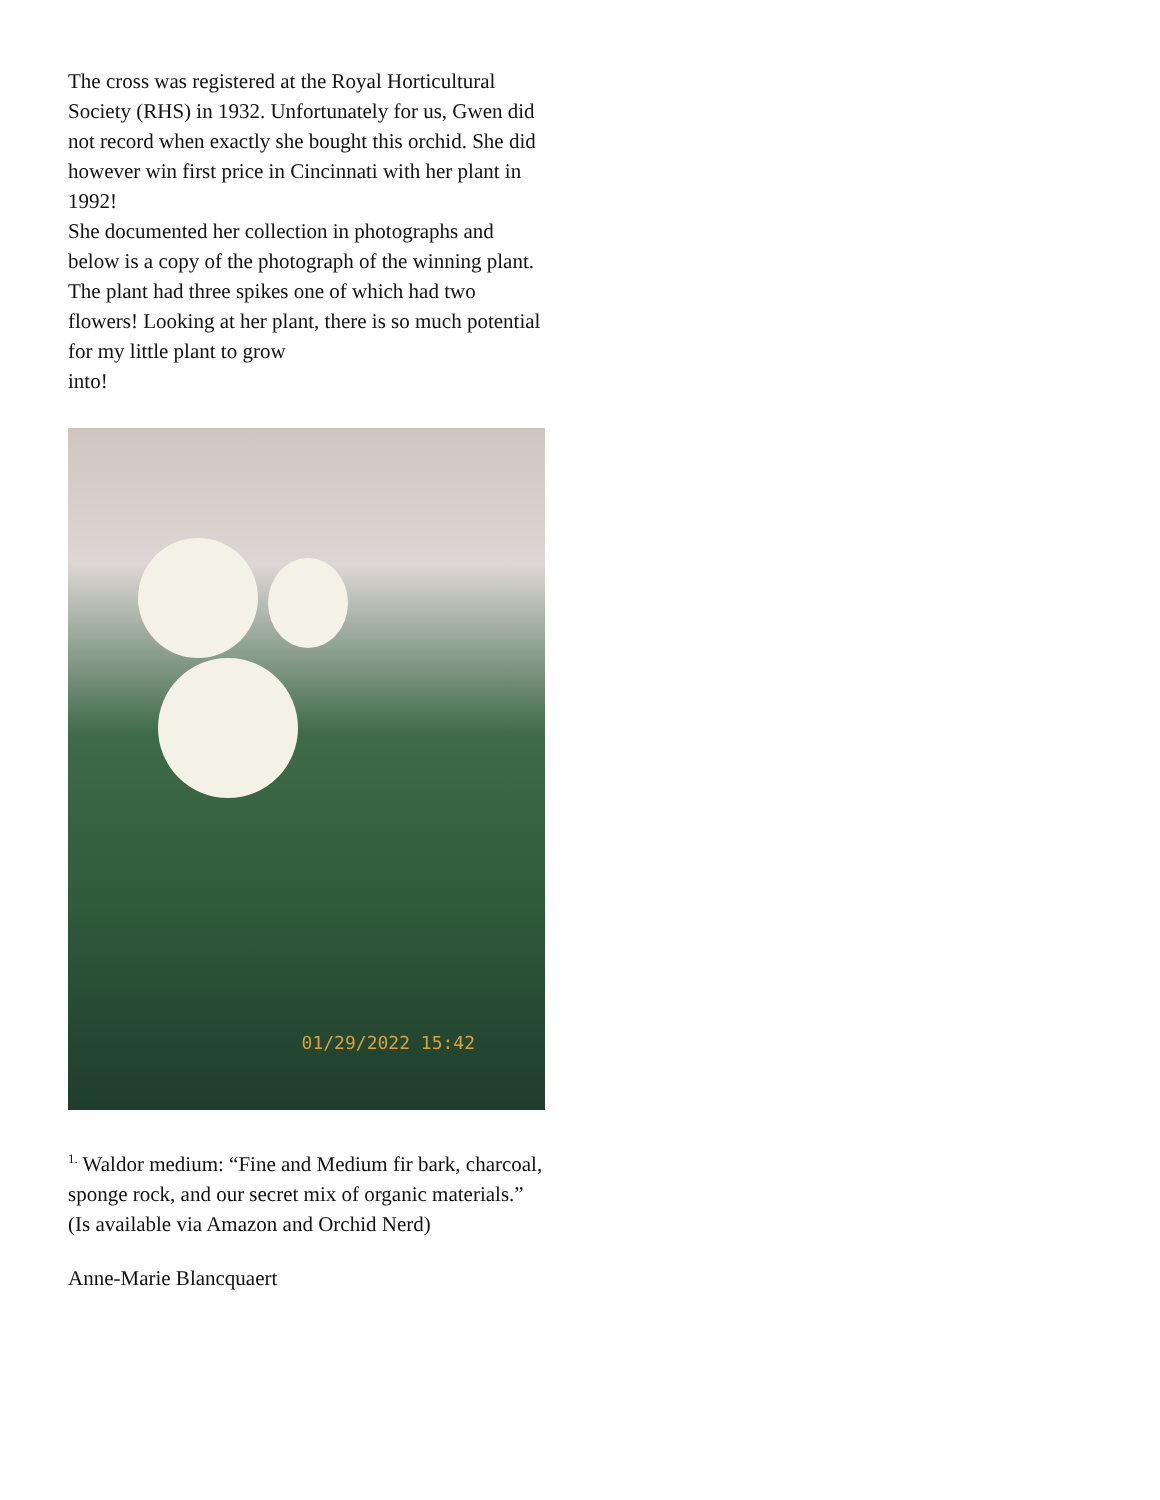The cross was registered at the Royal Horticultural Society (RHS) in 1932. Unfortunately for us, Gwen did not record when exactly she bought this orchid. She did however win first price in Cincinnati with her plant in 1992!
She documented her collection in photographs and below is a copy of the photograph of the winning plant. The plant had three spikes one of which had two flowers! Looking at her plant, there is so much potential for my little plant to grow
into!
01/29/2022 15:42
<sup>1.</sup> Waldor medium: “Fine and Medium fir bark, charcoal, sponge rock, and our secret mix of organic materials.” (Is available via Amazon and Orchid Nerd)
Anne-Marie Blancquaert